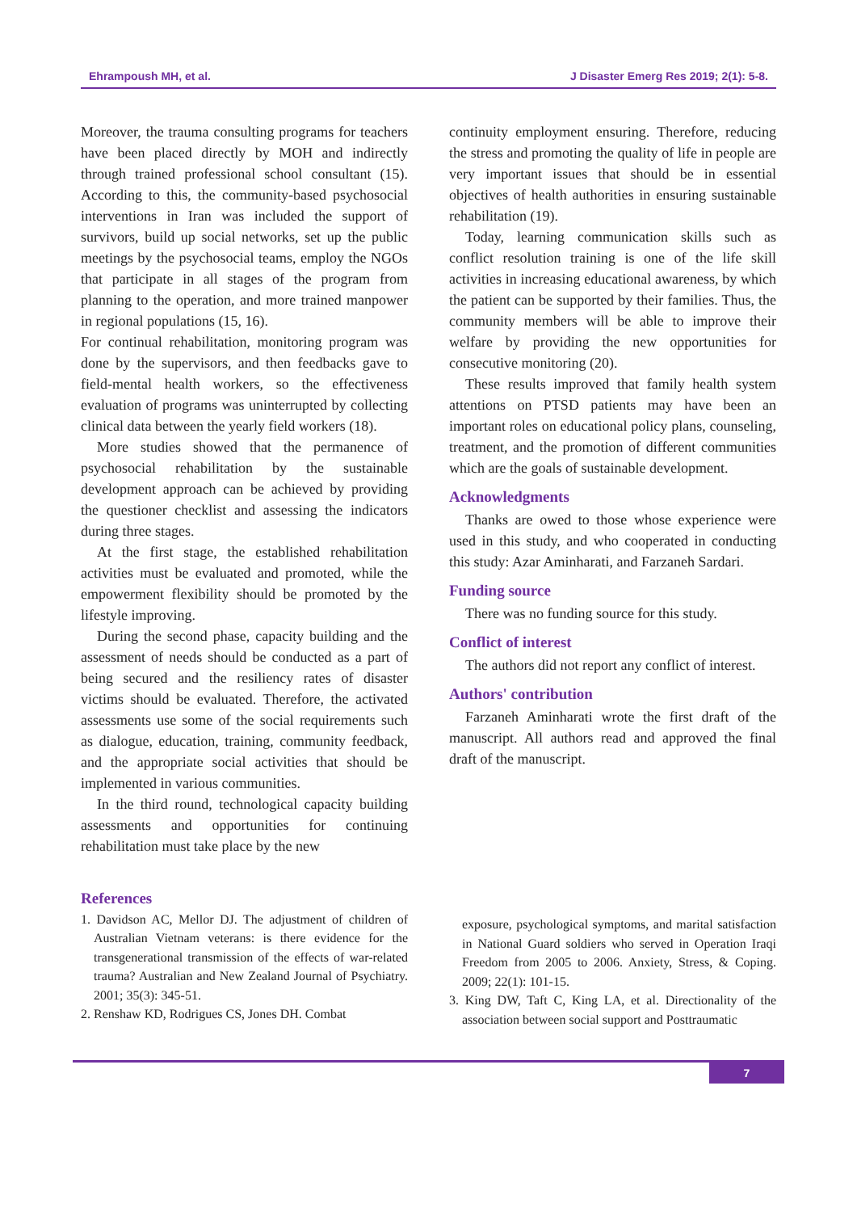Ehrampoush MH, et al. J Disaster Emerg Res 2019; 2(1): 5-8.
Moreover, the trauma consulting programs for teachers have been placed directly by MOH and indirectly through trained professional school consultant (15). According to this, the community-based psychosocial interventions in Iran was included the support of survivors, build up social networks, set up the public meetings by the psychosocial teams, employ the NGOs that participate in all stages of the program from planning to the operation, and more trained manpower in regional populations (15, 16).
For continual rehabilitation, monitoring program was done by the supervisors, and then feedbacks gave to field-mental health workers, so the effectiveness evaluation of programs was uninterrupted by collecting clinical data between the yearly field workers (18).
More studies showed that the permanence of psychosocial rehabilitation by the sustainable development approach can be achieved by providing the questioner checklist and assessing the indicators during three stages.
At the first stage, the established rehabilitation activities must be evaluated and promoted, while the empowerment flexibility should be promoted by the lifestyle improving.
During the second phase, capacity building and the assessment of needs should be conducted as a part of being secured and the resiliency rates of disaster victims should be evaluated. Therefore, the activated assessments use some of the social requirements such as dialogue, education, training, community feedback, and the appropriate social activities that should be implemented in various communities.
In the third round, technological capacity building assessments and opportunities for continuing rehabilitation must take place by the new
continuity employment ensuring. Therefore, reducing the stress and promoting the quality of life in people are very important issues that should be in essential objectives of health authorities in ensuring sustainable rehabilitation (19).
Today, learning communication skills such as conflict resolution training is one of the life skill activities in increasing educational awareness, by which the patient can be supported by their families. Thus, the community members will be able to improve their welfare by providing the new opportunities for consecutive monitoring (20).
These results improved that family health system attentions on PTSD patients may have been an important roles on educational policy plans, counseling, treatment, and the promotion of different communities which are the goals of sustainable development.
Acknowledgments
Thanks are owed to those whose experience were used in this study, and who cooperated in conducting this study: Azar Aminharati, and Farzaneh Sardari.
Funding source
There was no funding source for this study.
Conflict of interest
The authors did not report any conflict of interest.
Authors' contribution
Farzaneh Aminharati wrote the first draft of the manuscript. All authors read and approved the final draft of the manuscript.
References
1. Davidson AC, Mellor DJ. The adjustment of children of Australian Vietnam veterans: is there evidence for the transgenerational transmission of the effects of war-related trauma? Australian and New Zealand Journal of Psychiatry. 2001; 35(3): 345-51.
2. Renshaw KD, Rodrigues CS, Jones DH. Combat
exposure, psychological symptoms, and marital satisfaction in National Guard soldiers who served in Operation Iraqi Freedom from 2005 to 2006. Anxiety, Stress, & Coping. 2009; 22(1): 101-15.
3. King DW, Taft C, King LA, et al. Directionality of the association between social support and Posttraumatic
7